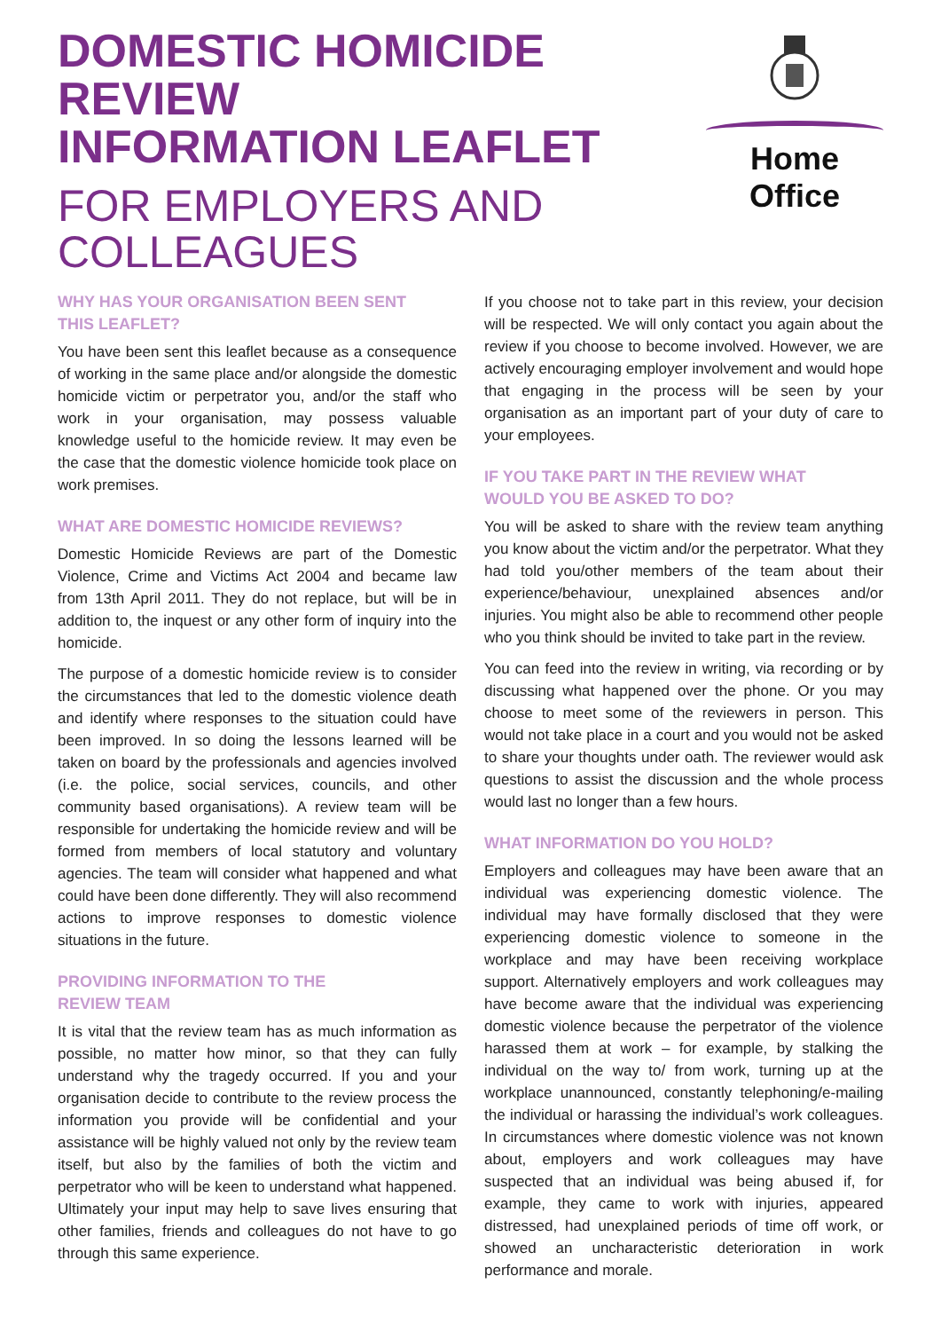DOMESTIC HOMICIDE REVIEW
INFORMATION LEAFLET
FOR EMPLOYERS AND
COLLEAGUES
Home Office
WHY HAS YOUR ORGANISATION BEEN SENT
THIS LEAFLET?
You have been sent this leaflet because as a consequence of working in the same place and/or alongside the domestic homicide victim or perpetrator you, and/or the staff who work in your organisation, may possess valuable knowledge useful to the homicide review. It may even be the case that the domestic violence homicide took place on work premises.
WHAT ARE DOMESTIC HOMICIDE REVIEWS?
Domestic Homicide Reviews are part of the Domestic Violence, Crime and Victims Act 2004 and became law from 13th April 2011. They do not replace, but will be in addition to, the inquest or any other form of inquiry into the homicide.
The purpose of a domestic homicide review is to consider the circumstances that led to the domestic violence death and identify where responses to the situation could have been improved. In so doing the lessons learned will be taken on board by the professionals and agencies involved (i.e. the police, social services, councils, and other community based organisations). A review team will be responsible for undertaking the homicide review and will be formed from members of local statutory and voluntary agencies. The team will consider what happened and what could have been done differently. They will also recommend actions to improve responses to domestic violence situations in the future.
PROVIDING INFORMATION TO THE
REVIEW TEAM
It is vital that the review team has as much information as possible, no matter how minor, so that they can fully understand why the tragedy occurred. If you and your organisation decide to contribute to the review process the information you provide will be confidential and your assistance will be highly valued not only by the review team itself, but also by the families of both the victim and perpetrator who will be keen to understand what happened. Ultimately your input may help to save lives ensuring that other families, friends and colleagues do not have to go through this same experience.
If you choose not to take part in this review, your decision will be respected. We will only contact you again about the review if you choose to become involved. However, we are actively encouraging employer involvement and would hope that engaging in the process will be seen by your organisation as an important part of your duty of care to your employees.
IF YOU TAKE PART IN THE REVIEW WHAT
WOULD YOU BE ASKED TO DO?
You will be asked to share with the review team anything you know about the victim and/or the perpetrator. What they had told you/other members of the team about their experience/behaviour, unexplained absences and/or injuries. You might also be able to recommend other people who you think should be invited to take part in the review.
You can feed into the review in writing, via recording or by discussing what happened over the phone. Or you may choose to meet some of the reviewers in person. This would not take place in a court and you would not be asked to share your thoughts under oath. The reviewer would ask questions to assist the discussion and the whole process would last no longer than a few hours.
WHAT INFORMATION DO YOU HOLD?
Employers and colleagues may have been aware that an individual was experiencing domestic violence. The individual may have formally disclosed that they were experiencing domestic violence to someone in the workplace and may have been receiving workplace support. Alternatively employers and work colleagues may have become aware that the individual was experiencing domestic violence because the perpetrator of the violence harassed them at work – for example, by stalking the individual on the way to/ from work, turning up at the workplace unannounced, constantly telephoning/e-mailing the individual or harassing the individual’s work colleagues. In circumstances where domestic violence was not known about, employers and work colleagues may have suspected that an individual was being abused if, for example, they came to work with injuries, appeared distressed, had unexplained periods of time off work, or showed an uncharacteristic deterioration in work performance and morale.